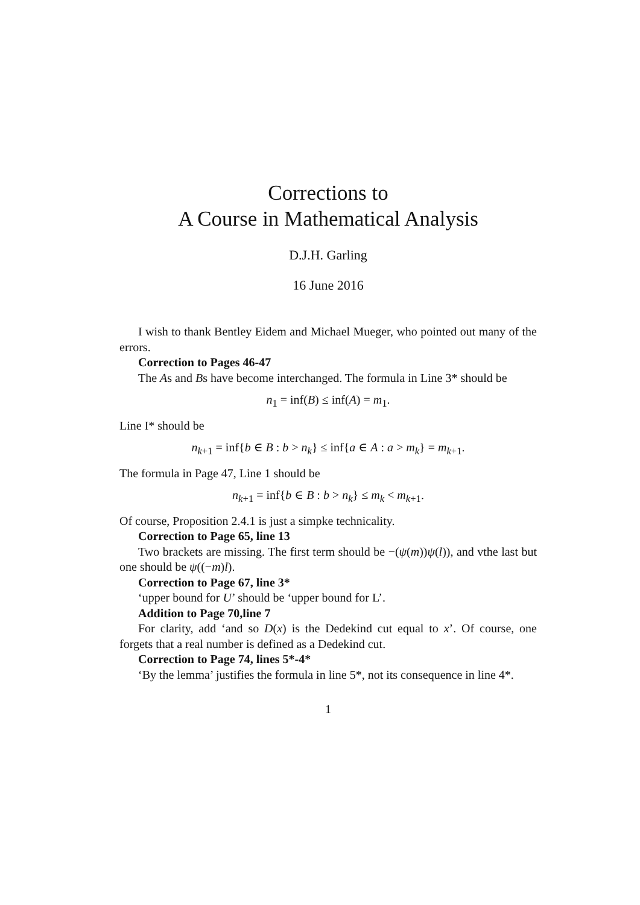Corrections to
A Course in Mathematical Analysis
D.J.H. Garling
16 June 2016
I wish to thank Bentley Eidem and Michael Mueger, who pointed out many of the errors.
Correction to Pages 46-47
The As and Bs have become interchanged. The formula in Line 3* should be
n<sub>1</sub> = inf(B) ≤ inf(A) = m<sub>1</sub>.
Line I* should be
n<sub>k+1</sub> = inf{b ∈ B : b > n<sub>k</sub>} ≤ inf{a ∈ A : a > m<sub>k</sub>} = m<sub>k+1</sub>.
The formula in Page 47, Line 1 should be
n<sub>k+1</sub> = inf{b ∈ B : b > n<sub>k</sub>} ≤ m<sub>k</sub> < m<sub>k+1</sub>.
Of course, Proposition 2.4.1 is just a simpke technicality.
Correction to Page 65, line 13
Two brackets are missing. The first term should be −(ψ(m))ψ(l)), and vthe last but one should be ψ((−m)l).
Correction to Page 67, line 3*
‘upper bound for U’ should be ‘upper bound for L’.
Addition to Page 70,line 7
For clarity, add ‘and so D(x) is the Dedekind cut equal to x’. Of course, one forgets that a real number is defined as a Dedekind cut.
Correction to Page 74, lines 5*-4*
‘By the lemma’ justifies the formula in line 5*, not its consequence in line 4*.
1